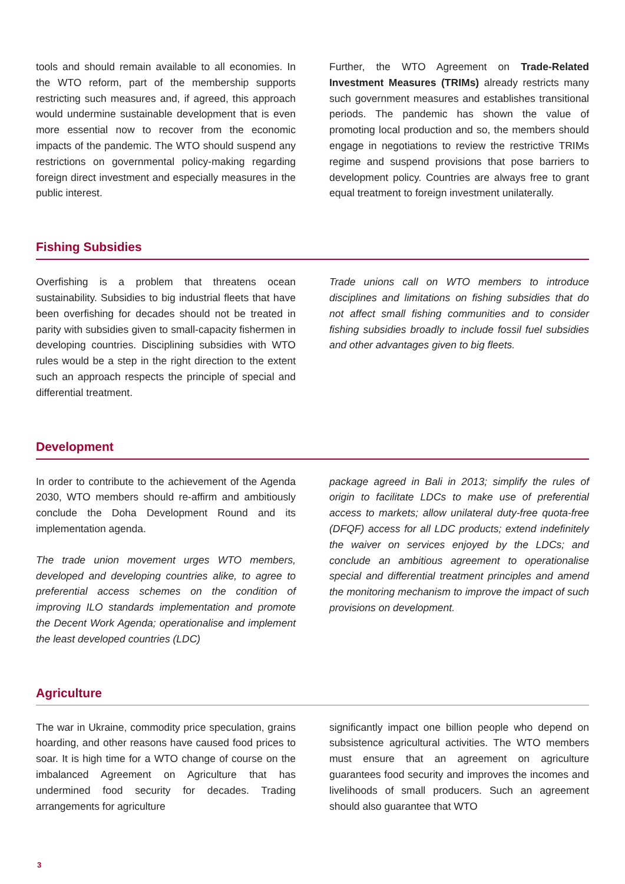tools and should remain available to all economies. In the WTO reform, part of the membership supports restricting such measures and, if agreed, this approach would undermine sustainable development that is even more essential now to recover from the economic impacts of the pandemic. The WTO should suspend any restrictions on governmental policy-making regarding foreign direct investment and especially measures in the public interest.
Further, the WTO Agreement on Trade-Related Investment Measures (TRIMs) already restricts many such government measures and establishes transitional periods. The pandemic has shown the value of promoting local production and so, the members should engage in negotiations to review the restrictive TRIMs regime and suspend provisions that pose barriers to development policy. Countries are always free to grant equal treatment to foreign investment unilaterally.
Fishing Subsidies
Overfishing is a problem that threatens ocean sustainability. Subsidies to big industrial fleets that have been overfishing for decades should not be treated in parity with subsidies given to small-capacity fishermen in developing countries. Disciplining subsidies with WTO rules would be a step in the right direction to the extent such an approach respects the principle of special and differential treatment.
Trade unions call on WTO members to introduce disciplines and limitations on fishing subsidies that do not affect small fishing communities and to consider fishing subsidies broadly to include fossil fuel subsidies and other advantages given to big fleets.
Development
In order to contribute to the achievement of the Agenda 2030, WTO members should re-affirm and ambitiously conclude the Doha Development Round and its implementation agenda.
The trade union movement urges WTO members, developed and developing countries alike, to agree to preferential access schemes on the condition of improving ILO standards implementation and promote the Decent Work Agenda; operationalise and implement the least developed countries (LDC)
package agreed in Bali in 2013; simplify the rules of origin to facilitate LDCs to make use of preferential access to markets; allow unilateral duty-free quota-free (DFQF) access for all LDC products; extend indefinitely the waiver on services enjoyed by the LDCs; and conclude an ambitious agreement to operationalise special and differential treatment principles and amend the monitoring mechanism to improve the impact of such provisions on development.
Agriculture
The war in Ukraine, commodity price speculation, grains hoarding, and other reasons have caused food prices to soar. It is high time for a WTO change of course on the imbalanced Agreement on Agriculture that has undermined food security for decades. Trading arrangements for agriculture
significantly impact one billion people who depend on subsistence agricultural activities. The WTO members must ensure that an agreement on agriculture guarantees food security and improves the incomes and livelihoods of small producers. Such an agreement should also guarantee that WTO
3